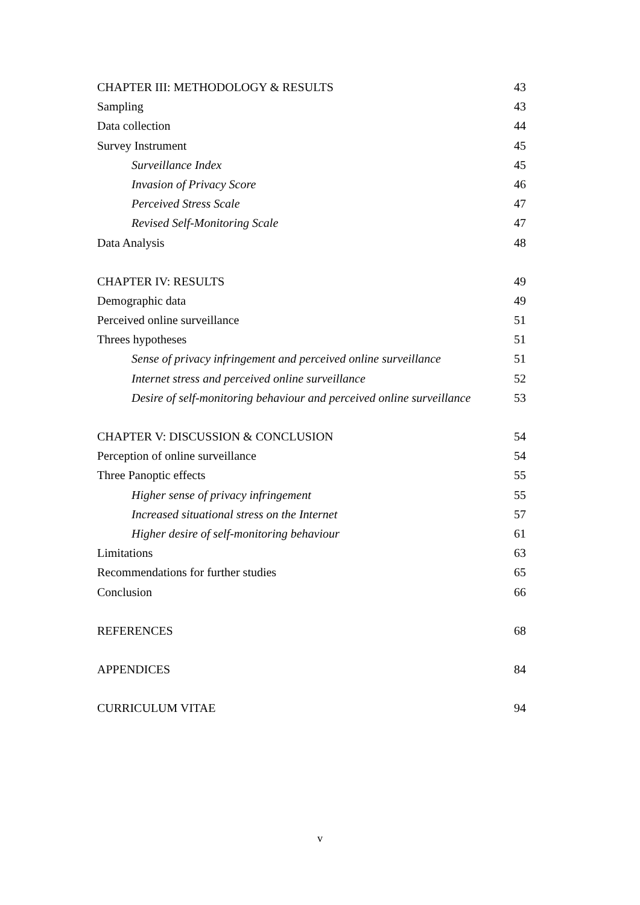CHAPTER III: METHODOLOGY & RESULTS 43
Sampling 43
Data collection 44
Survey Instrument 45
Surveillance Index 45
Invasion of Privacy Score 46
Perceived Stress Scale 47
Revised Self-Monitoring Scale 47
Data Analysis 48
CHAPTER IV: RESULTS 49
Demographic data 49
Perceived online surveillance 51
Threes hypotheses 51
Sense of privacy infringement and perceived online surveillance 51
Internet stress and perceived online surveillance 52
Desire of self-monitoring behaviour and perceived online surveillance 53
CHAPTER V: DISCUSSION & CONCLUSION 54
Perception of online surveillance 54
Three Panoptic effects 55
Higher sense of privacy infringement 55
Increased situational stress on the Internet 57
Higher desire of self-monitoring behaviour 61
Limitations 63
Recommendations for further studies 65
Conclusion 66
REFERENCES 68
APPENDICES 84
CURRICULUM VITAE 94
v